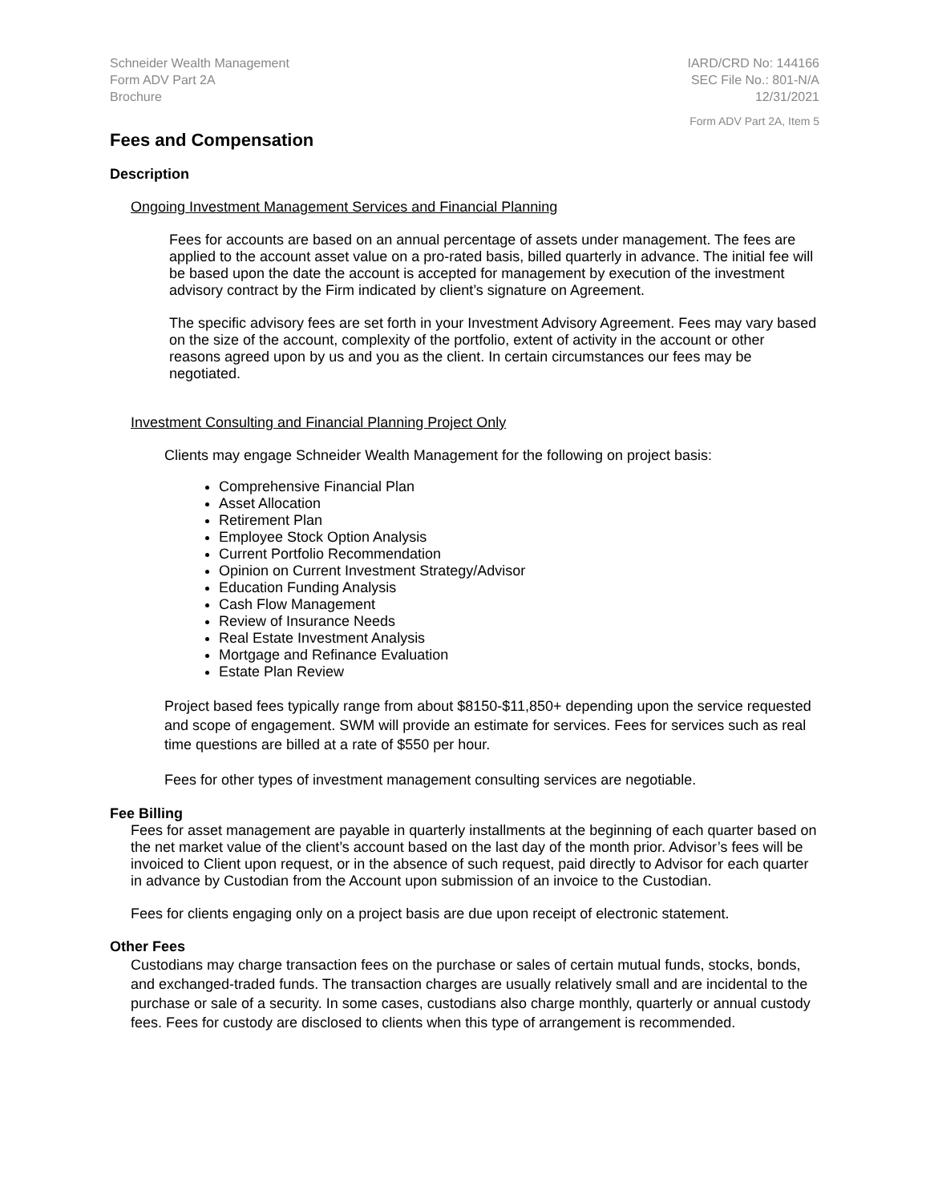Schneider Wealth Management
Form ADV Part 2A
Brochure
IARD/CRD No: 144166
SEC File No.: 801-N/A
12/31/2021
Form ADV Part 2A, Item 5
Fees and Compensation
Description
Ongoing Investment Management Services and Financial Planning
Fees for accounts are based on an annual percentage of assets under management. The fees are applied to the account asset value on a pro-rated basis, billed quarterly in advance. The initial fee will be based upon the date the account is accepted for management by execution of the investment advisory contract by the Firm indicated by client’s signature on Agreement.
The specific advisory fees are set forth in your Investment Advisory Agreement. Fees may vary based on the size of the account, complexity of the portfolio, extent of activity in the account or other reasons agreed upon by us and you as the client. In certain circumstances our fees may be negotiated.
Investment Consulting and Financial Planning Project Only
Clients may engage Schneider Wealth Management for the following on project basis:
Comprehensive Financial Plan
Asset Allocation
Retirement Plan
Employee Stock Option Analysis
Current Portfolio Recommendation
Opinion on Current Investment Strategy/Advisor
Education Funding Analysis
Cash Flow Management
Review of Insurance Needs
Real Estate Investment Analysis
Mortgage and Refinance Evaluation
Estate Plan Review
Project based fees typically range from about $8150-$11,850+ depending upon the service requested and scope of engagement. SWM will provide an estimate for services. Fees for services such as real time questions are billed at a rate of $550 per hour.
Fees for other types of investment management consulting services are negotiable.
Fee Billing
Fees for asset management are payable in quarterly installments at the beginning of each quarter based on the net market value of the client’s account based on the last day of the month prior. Advisor’s fees will be invoiced to Client upon request, or in the absence of such request, paid directly to Advisor for each quarter in advance by Custodian from the Account upon submission of an invoice to the Custodian.
Fees for clients engaging only on a project basis are due upon receipt of electronic statement.
Other Fees
Custodians may charge transaction fees on the purchase or sales of certain mutual funds, stocks, bonds, and exchanged-traded funds. The transaction charges are usually relatively small and are incidental to the purchase or sale of a security. In some cases, custodians also charge monthly, quarterly or annual custody fees. Fees for custody are disclosed to clients when this type of arrangement is recommended.